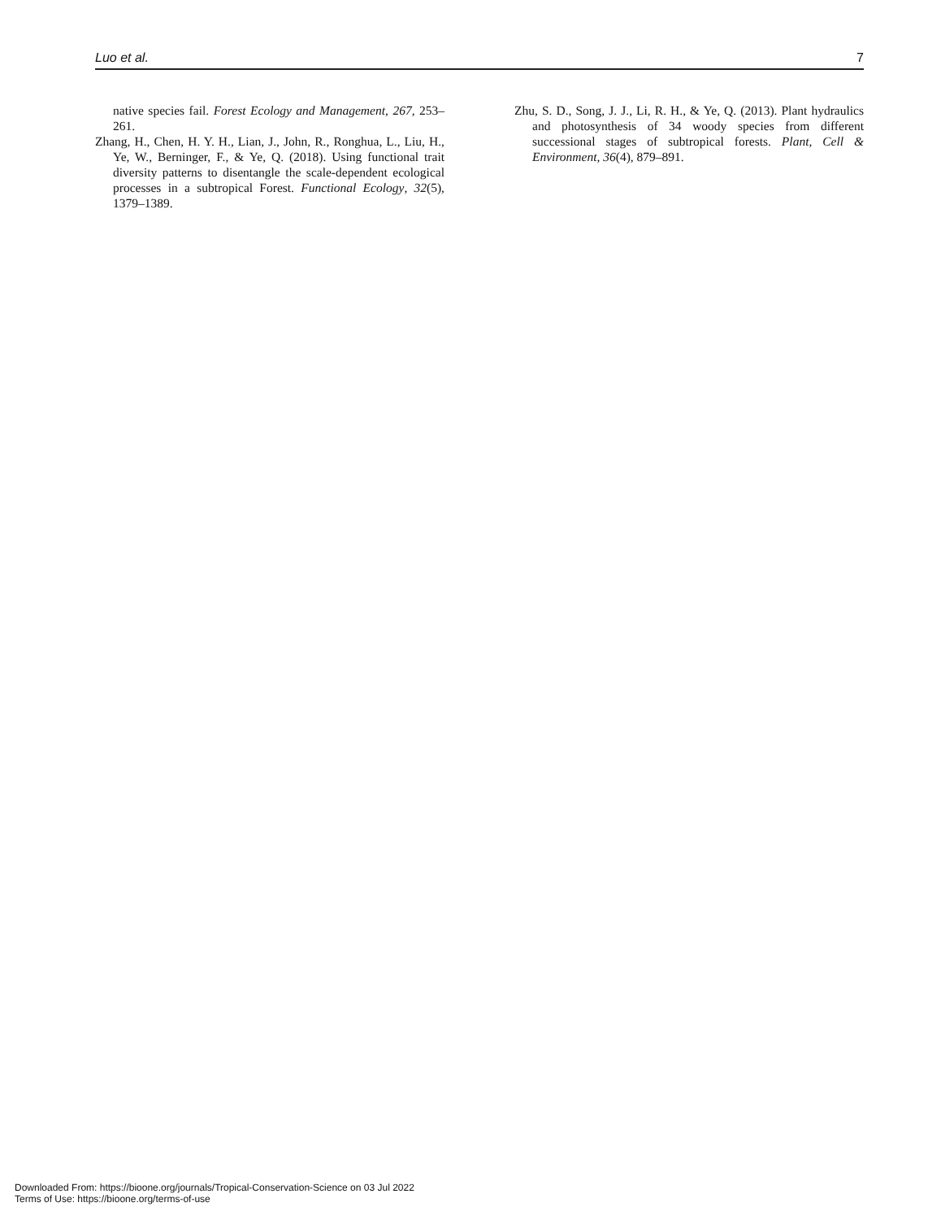Luo et al. 7
native species fail. Forest Ecology and Management, 267, 253–261.
Zhang, H., Chen, H. Y. H., Lian, J., John, R., Ronghua, L., Liu, H., Ye, W., Berninger, F., & Ye, Q. (2018). Using functional trait diversity patterns to disentangle the scale-dependent ecological processes in a subtropical Forest. Functional Ecology, 32(5), 1379–1389.
Zhu, S. D., Song, J. J., Li, R. H., & Ye, Q. (2013). Plant hydraulics and photosynthesis of 34 woody species from different successional stages of subtropical forests. Plant, Cell & Environment, 36(4), 879–891.
Downloaded From: https://bioone.org/journals/Tropical-Conservation-Science on 03 Jul 2022
Terms of Use: https://bioone.org/terms-of-use